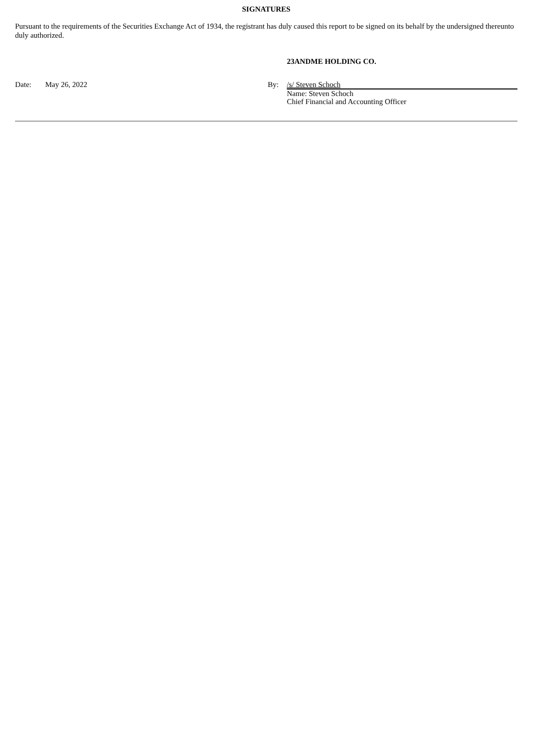SIGNATURES
Pursuant to the requirements of the Securities Exchange Act of 1934, the registrant has duly caused this report to be signed on its behalf by the undersigned thereunto duly authorized.
23ANDME HOLDING CO.
| Date: | May 26, 2022 | By: | /s/ Steven Schoch |
| | | | Name: Steven Schoch |
| | | | Chief Financial and Accounting Officer |